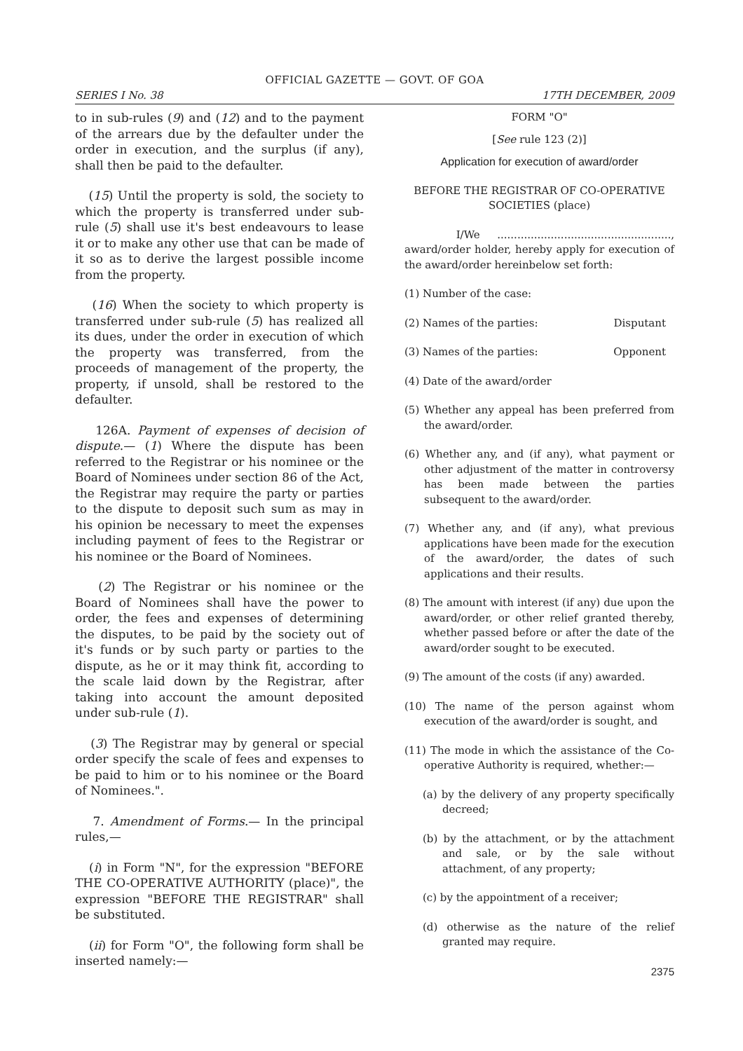OFFICIAL GAZETTE — GOVT. OF GOA
SERIES I No. 38 17TH DECEMBER, 2009
to in sub-rules (9) and (12) and to the payment of the arrears due by the defaulter under the order in execution, and the surplus (if any), shall then be paid to the defaulter.
(15) Until the property is sold, the society to which the property is transferred under sub-rule (5) shall use it's best endeavours to lease it or to make any other use that can be made of it so as to derive the largest possible income from the property.
(16) When the society to which property is transferred under sub-rule (5) has realized all its dues, under the order in execution of which the property was transferred, from the proceeds of management of the property, the property, if unsold, shall be restored to the defaulter.
126A. Payment of expenses of decision of dispute.— (1) Where the dispute has been referred to the Registrar or his nominee or the Board of Nominees under section 86 of the Act, the Registrar may require the party or parties to the dispute to deposit such sum as may in his opinion be necessary to meet the expenses including payment of fees to the Registrar or his nominee or the Board of Nominees.
(2) The Registrar or his nominee or the Board of Nominees shall have the power to order, the fees and expenses of determining the disputes, to be paid by the society out of it's funds or by such party or parties to the dispute, as he or it may think fit, according to the scale laid down by the Registrar, after taking into account the amount deposited under sub-rule (1).
(3) The Registrar may by general or special order specify the scale of fees and expenses to be paid to him or to his nominee or the Board of Nominees.".
7. Amendment of Forms.— In the principal rules,—
(i) in Form "N", for the expression "BEFORE THE CO-OPERATIVE AUTHORITY (place)", the expression "BEFORE THE REGISTRAR" shall be substituted.
(ii) for Form "O", the following form shall be inserted namely:—
FORM "O"
[See rule 123 (2)]
Application for execution of award/order
BEFORE THE REGISTRAR OF CO-OPERATIVE SOCIETIES (place)
I/We ...................................................., award/order holder, hereby apply for execution of the award/order hereinbelow set forth:
(1) Number of the case:
(2) Names of the parties: Disputant
(3) Names of the parties: Opponent
(4) Date of the award/order
(5) Whether any appeal has been preferred from the award/order.
(6) Whether any, and (if any), what payment or other adjustment of the matter in controversy has been made between the parties subsequent to the award/order.
(7) Whether any, and (if any), what previous applications have been made for the execution of the award/order, the dates of such applications and their results.
(8) The amount with interest (if any) due upon the award/order, or other relief granted thereby, whether passed before or after the date of the award/order sought to be executed.
(9) The amount of the costs (if any) awarded.
(10) The name of the person against whom execution of the award/order is sought, and
(11) The mode in which the assistance of the Co-operative Authority is required, whether:—
(a) by the delivery of any property specifically decreed;
(b) by the attachment, or by the attachment and sale, or by the sale without attachment, of any property;
(c) by the appointment of a receiver;
(d) otherwise as the nature of the relief granted may require.
2375